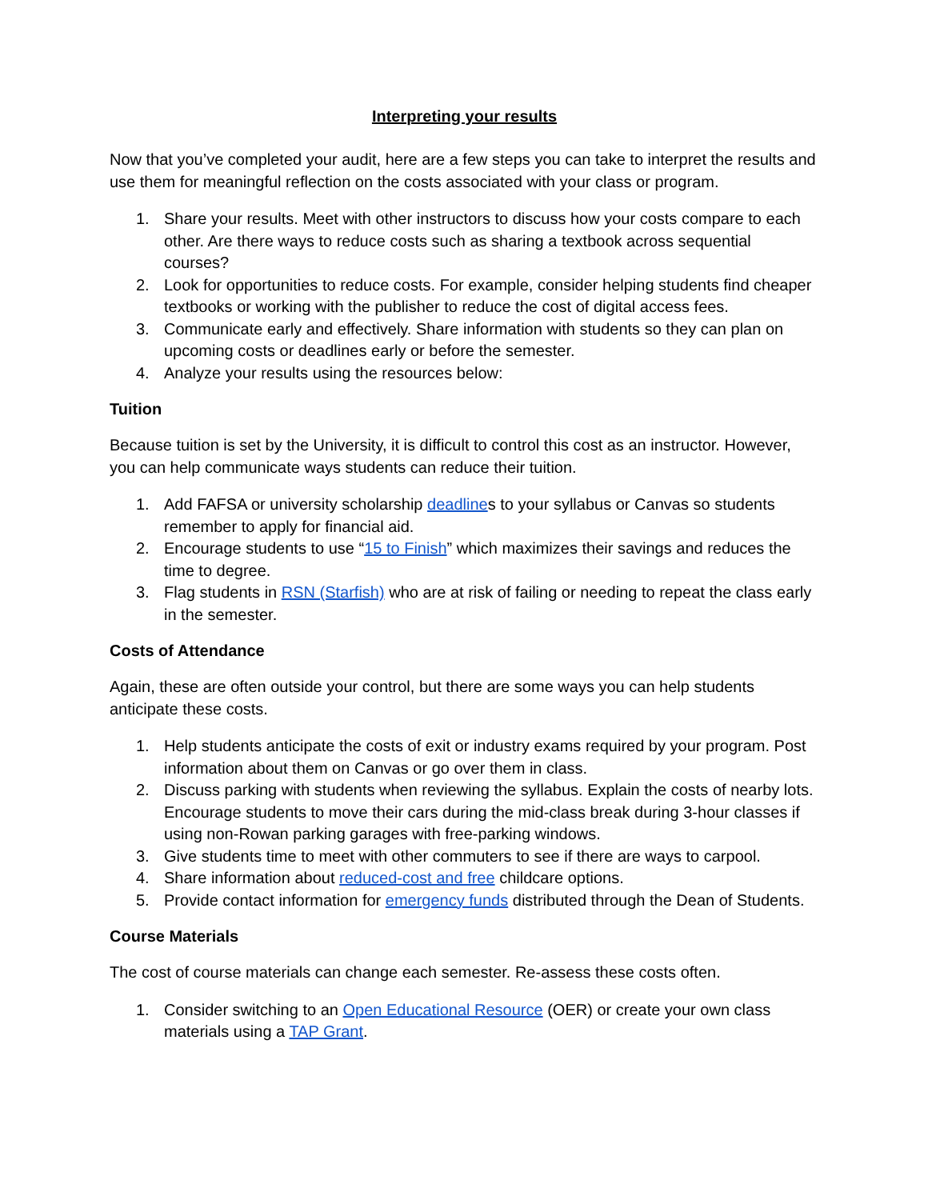Interpreting your results
Now that you’ve completed your audit, here are a few steps you can take to interpret the results and use them for meaningful reflection on the costs associated with your class or program.
1. Share your results. Meet with other instructors to discuss how your costs compare to each other. Are there ways to reduce costs such as sharing a textbook across sequential courses?
2. Look for opportunities to reduce costs. For example, consider helping students find cheaper textbooks or working with the publisher to reduce the cost of digital access fees.
3. Communicate early and effectively. Share information with students so they can plan on upcoming costs or deadlines early or before the semester.
4. Analyze your results using the resources below:
Tuition
Because tuition is set by the University, it is difficult to control this cost as an instructor. However, you can help communicate ways students can reduce their tuition.
1. Add FAFSA or university scholarship deadlines to your syllabus or Canvas so students remember to apply for financial aid.
2. Encourage students to use “15 to Finish” which maximizes their savings and reduces the time to degree.
3. Flag students in RSN (Starfish) who are at risk of failing or needing to repeat the class early in the semester.
Costs of Attendance
Again, these are often outside your control, but there are some ways you can help students anticipate these costs.
1. Help students anticipate the costs of exit or industry exams required by your program. Post information about them on Canvas or go over them in class.
2. Discuss parking with students when reviewing the syllabus. Explain the costs of nearby lots. Encourage students to move their cars during the mid-class break during 3-hour classes if using non-Rowan parking garages with free-parking windows.
3. Give students time to meet with other commuters to see if there are ways to carpool.
4. Share information about reduced-cost and free childcare options.
5. Provide contact information for emergency funds distributed through the Dean of Students.
Course Materials
The cost of course materials can change each semester. Re-assess these costs often.
1. Consider switching to an Open Educational Resource (OER) or create your own class materials using a TAP Grant.